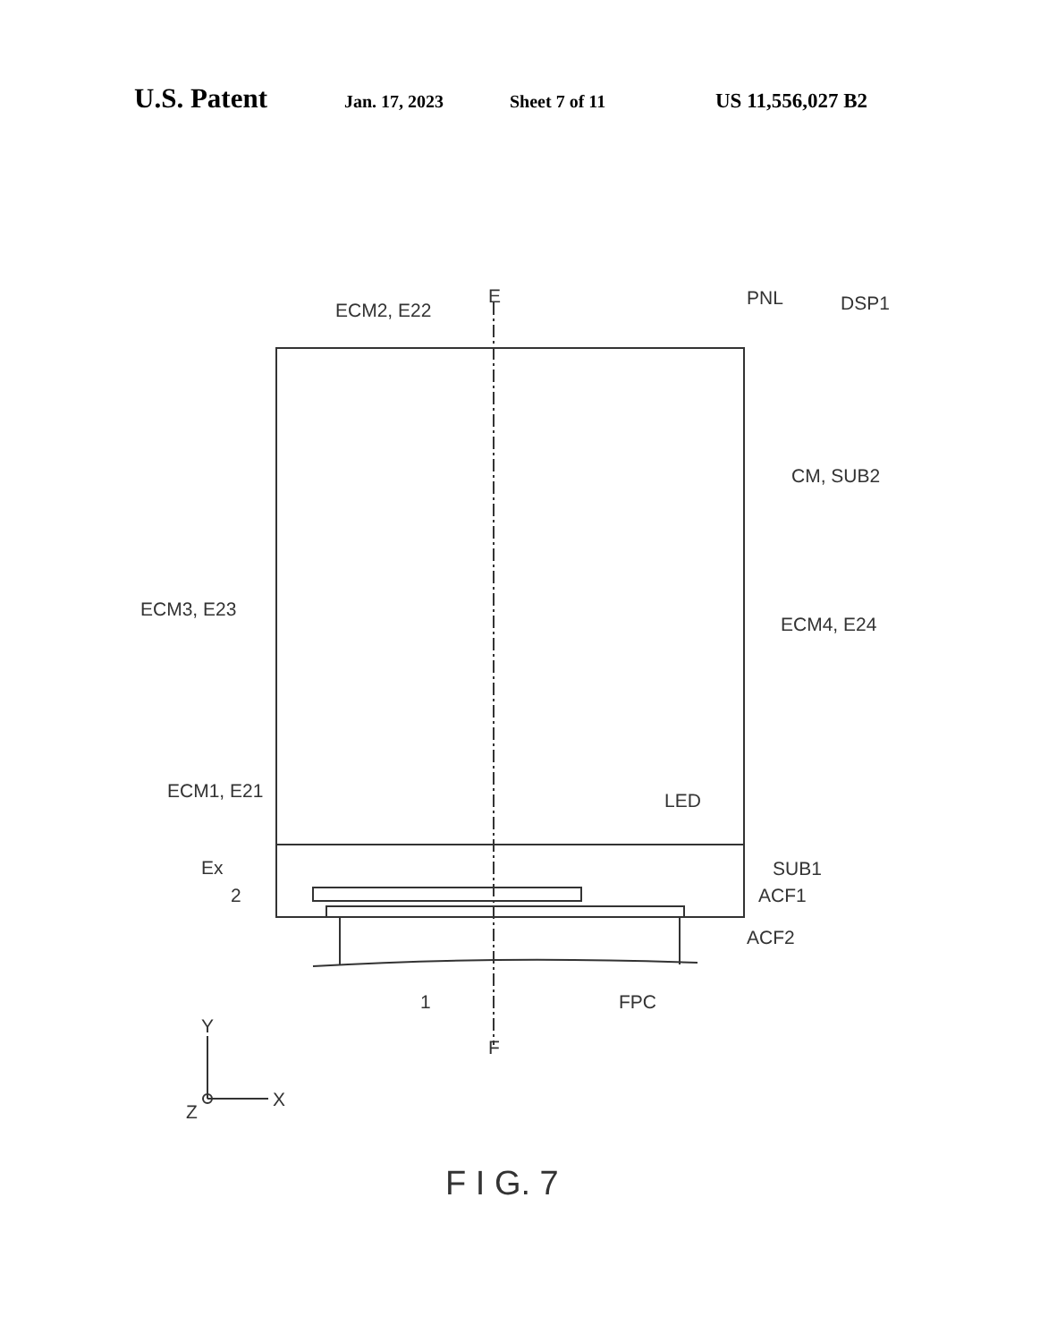U.S. Patent Jan. 17, 2023 Sheet 7 of 11 US 11,556,027 B2
E
ECM2, E22
PNL
DSP1
CM, SUB2
ECM3, E23
ECM4, E24
ECM1, E21
LED
Ex
SUB1
2
ACF1
ACF2
1
FPC
F
Y
X
Z
F I G. 7